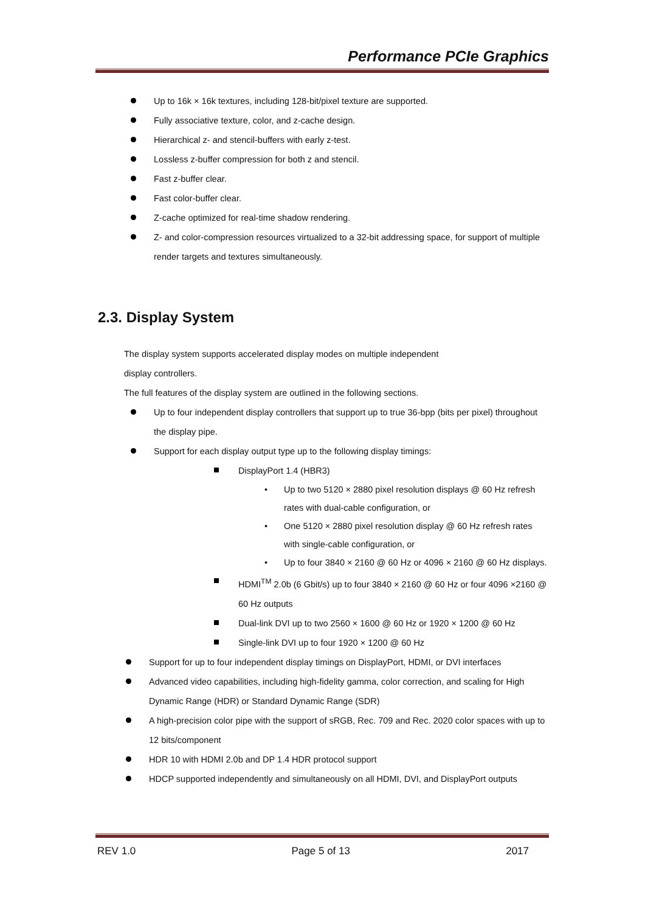Performance PCIe Graphics
Up to 16k × 16k textures, including 128-bit/pixel texture are supported.
Fully associative texture, color, and z-cache design.
Hierarchical z- and stencil-buffers with early z-test.
Lossless z-buffer compression for both z and stencil.
Fast z-buffer clear.
Fast color-buffer clear.
Z-cache optimized for real-time shadow rendering.
Z- and color-compression resources virtualized to a 32-bit addressing space, for support of multiple render targets and textures simultaneously.
2.3. Display System
The display system supports accelerated display modes on multiple independent
display controllers.
The full features of the display system are outlined in the following sections.
Up to four independent display controllers that support up to true 36-bpp (bits per pixel) throughout the display pipe.
Support for each display output type up to the following display timings:
DisplayPort 1.4 (HBR3)
Up to two 5120 × 2880 pixel resolution displays @ 60 Hz refresh rates with dual-cable configuration, or
One 5120 × 2880 pixel resolution display @ 60 Hz refresh rates with single-cable configuration, or
Up to four 3840 × 2160 @ 60 Hz or 4096 × 2160 @ 60 Hz displays.
HDMI<sup>TM</sup> 2.0b (6 Gbit/s) up to four 3840 × 2160 @ 60 Hz or four 4096 ×2160 @ 60 Hz outputs
Dual-link DVI up to two 2560 × 1600 @ 60 Hz or 1920 × 1200 @ 60 Hz
Single-link DVI up to four 1920 × 1200 @ 60 Hz
Support for up to four independent display timings on DisplayPort, HDMI, or DVI interfaces
Advanced video capabilities, including high-fidelity gamma, color correction, and scaling for High Dynamic Range (HDR) or Standard Dynamic Range (SDR)
A high-precision color pipe with the support of sRGB, Rec. 709 and Rec. 2020 color spaces with up to 12 bits/component
HDR 10 with HDMI 2.0b and DP 1.4 HDR protocol support
HDCP supported independently and simultaneously on all HDMI, DVI, and DisplayPort outputs
REV 1.0 Page 5 of 13 2017